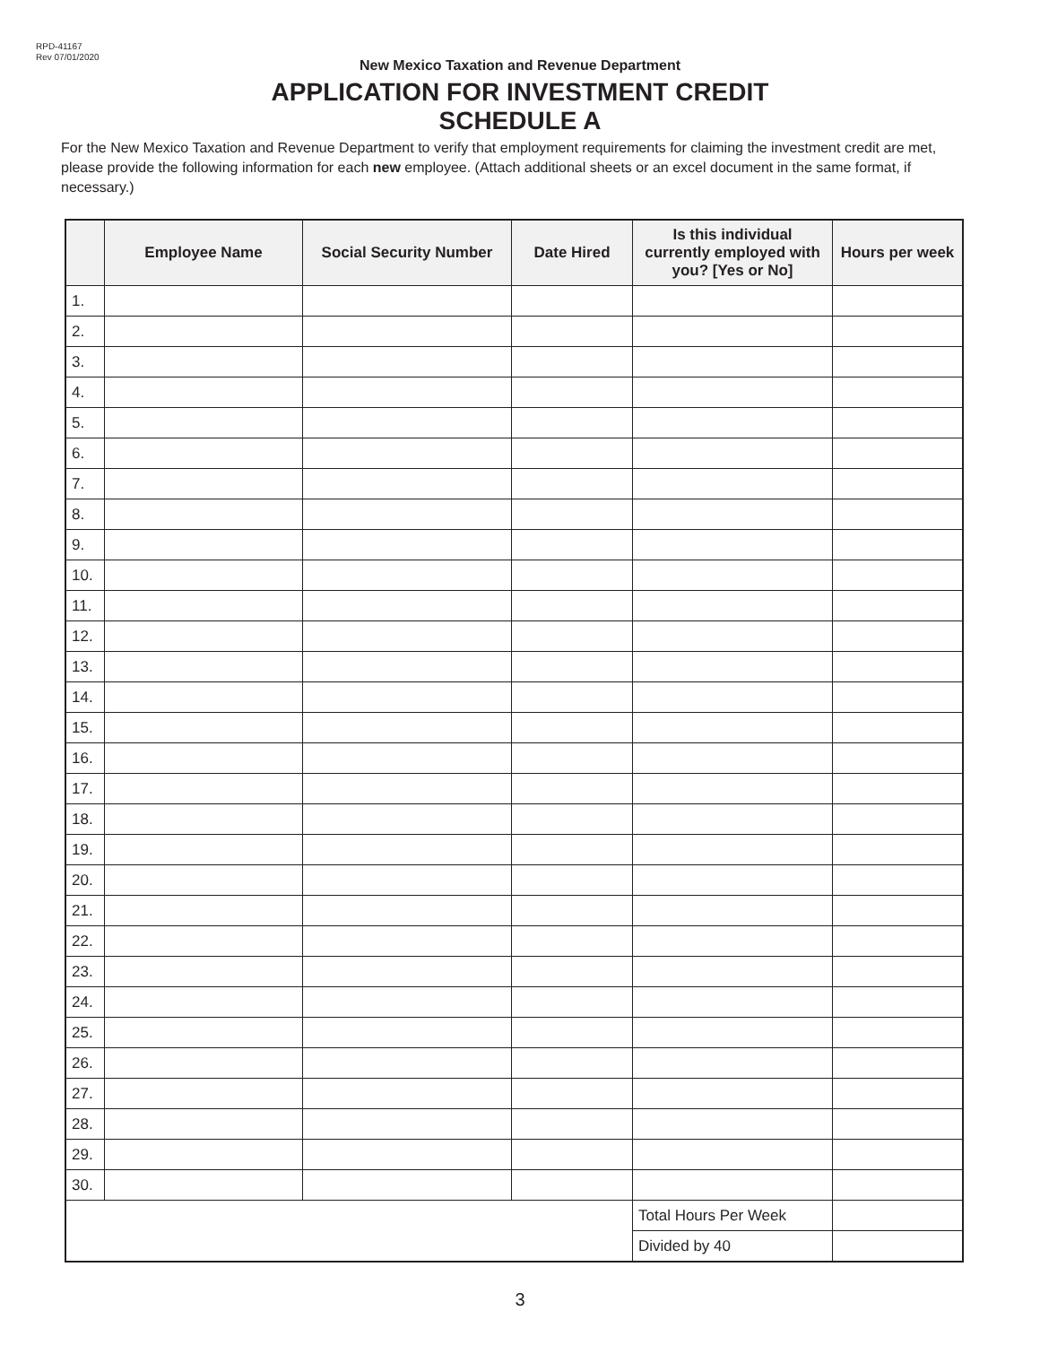RPD-41167
Rev 07/01/2020
New Mexico Taxation and Revenue Department
APPLICATION FOR INVESTMENT CREDIT
SCHEDULE A
For the New Mexico Taxation and Revenue Department to verify that employment requirements for claiming the investment credit are met, please provide the following information for each new employee. (Attach additional sheets or an excel document in the same format, if necessary.)
| | Employee Name | Social Security Number | Date Hired | Is this individual currently employed with you? [Yes or No] | Hours per week |
| --- | --- | --- | --- | --- | --- |
| 1. | | | | | |
| 2. | | | | | |
| 3. | | | | | |
| 4. | | | | | |
| 5. | | | | | |
| 6. | | | | | |
| 7. | | | | | |
| 8. | | | | | |
| 9. | | | | | |
| 10. | | | | | |
| 11. | | | | | |
| 12. | | | | | |
| 13. | | | | | |
| 14. | | | | | |
| 15. | | | | | |
| 16. | | | | | |
| 17. | | | | | |
| 18. | | | | | |
| 19. | | | | | |
| 20. | | | | | |
| 21. | | | | | |
| 22. | | | | | |
| 23. | | | | | |
| 24. | | | | | |
| 25. | | | | | |
| 26. | | | | | |
| 27. | | | | | |
| 28. | | | | | |
| 29. | | | | | |
| 30. | | | | | |
| | | | | Total Hours Per Week | |
| | | | | Divided by 40 | |
3